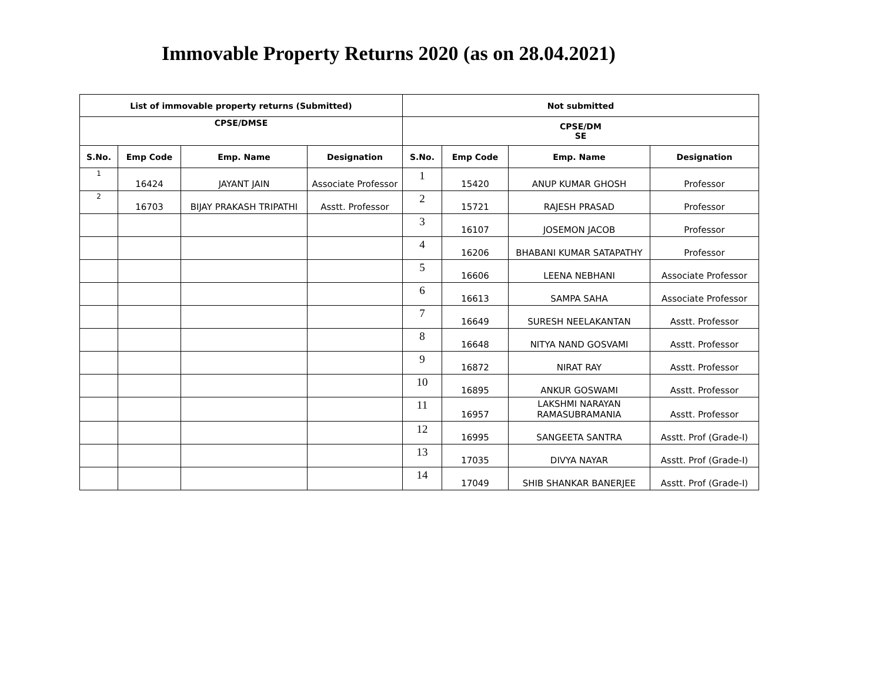Immovable Property Returns 2020 (as on 28.04.2021)
| List of immovable property returns (Submitted) | | | | Not submitted | | | |
| --- | --- | --- | --- | --- | --- | --- | --- |
| CPSE/DMSE | | | | CPSE/DM SE | | | |
| S.No. | Emp Code | Emp. Name | Designation | S.No. | Emp Code | Emp. Name | Designation |
| 1 | 16424 | JAYANT JAIN | Associate Professor | 1 | 15420 | ANUP KUMAR GHOSH | Professor |
| 2 | 16703 | BIJAY PRAKASH TRIPATHI | Asstt. Professor | 2 | 15721 | RAJESH PRASAD | Professor |
| | | | | 3 | 16107 | JOSEMON JACOB | Professor |
| | | | | 4 | 16206 | BHABANI KUMAR SATAPATHY | Professor |
| | | | | 5 | 16606 | LEENA NEBHANI | Associate Professor |
| | | | | 6 | 16613 | SAMPA SAHA | Associate Professor |
| | | | | 7 | 16649 | SURESH NEELAKANTAN | Asstt. Professor |
| | | | | 8 | 16648 | NITYA NAND GOSVAMI | Asstt. Professor |
| | | | | 9 | 16872 | NIRAT RAY | Asstt. Professor |
| | | | | 10 | 16895 | ANKUR GOSWAMI | Asstt. Professor |
| | | | | 11 | 16957 | LAKSHMI NARAYAN RAMASUBRAMANIA | Asstt. Professor |
| | | | | 12 | 16995 | SANGEETA SANTRA | Asstt. Prof (Grade-I) |
| | | | | 13 | 17035 | DIVYA NAYAR | Asstt. Prof (Grade-I) |
| | | | | 14 | 17049 | SHIB SHANKAR BANERJEE | Asstt. Prof (Grade-I) |